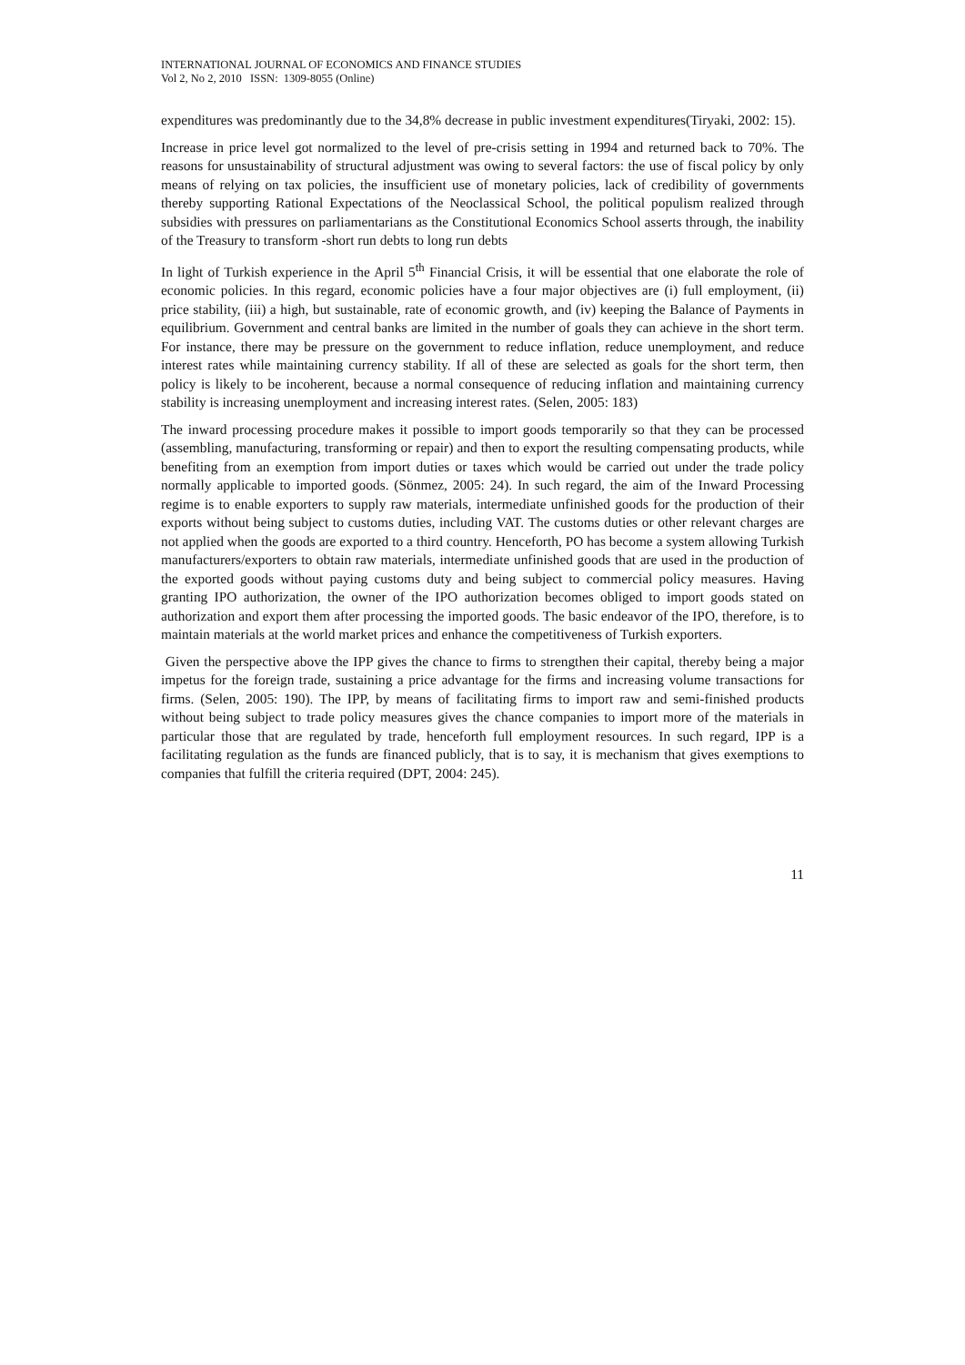INTERNATIONAL JOURNAL OF ECONOMICS AND FINANCE STUDIES
Vol 2, No 2, 2010 ISSN: 1309-8055 (Online)
expenditures was predominantly due to the 34,8% decrease in public investment expenditures(Tiryaki, 2002: 15).
Increase in price level got normalized to the level of pre-crisis setting in 1994 and returned back to 70%. The reasons for unsustainability of structural adjustment was owing to several factors: the use of fiscal policy by only means of relying on tax policies, the insufficient use of monetary policies, lack of credibility of governments thereby supporting Rational Expectations of the Neoclassical School, the political populism realized through subsidies with pressures on parliamentarians as the Constitutional Economics School asserts through, the inability of the Treasury to transform -short run debts to long run debts
In light of Turkish experience in the April 5<sup>th</sup> Financial Crisis, it will be essential that one elaborate the role of economic policies. In this regard, economic policies have a four major objectives are (i) full employment, (ii) price stability, (iii) a high, but sustainable, rate of economic growth, and (iv) keeping the Balance of Payments in equilibrium. Government and central banks are limited in the number of goals they can achieve in the short term. For instance, there may be pressure on the government to reduce inflation, reduce unemployment, and reduce interest rates while maintaining currency stability. If all of these are selected as goals for the short term, then policy is likely to be incoherent, because a normal consequence of reducing inflation and maintaining currency stability is increasing unemployment and increasing interest rates. (Selen, 2005: 183)
The inward processing procedure makes it possible to import goods temporarily so that they can be processed (assembling, manufacturing, transforming or repair) and then to export the resulting compensating products, while benefiting from an exemption from import duties or taxes which would be carried out under the trade policy normally applicable to imported goods. (Sönmez, 2005: 24). In such regard, the aim of the Inward Processing regime is to enable exporters to supply raw materials, intermediate unfinished goods for the production of their exports without being subject to customs duties, including VAT. The customs duties or other relevant charges are not applied when the goods are exported to a third country. Henceforth, PO has become a system allowing Turkish manufacturers/exporters to obtain raw materials, intermediate unfinished goods that are used in the production of the exported goods without paying customs duty and being subject to commercial policy measures. Having granting IPO authorization, the owner of the IPO authorization becomes obliged to import goods stated on authorization and export them after processing the imported goods. The basic endeavor of the IPO, therefore, is to maintain materials at the world market prices and enhance the competitiveness of Turkish exporters.
Given the perspective above the IPP gives the chance to firms to strengthen their capital, thereby being a major impetus for the foreign trade, sustaining a price advantage for the firms and increasing volume transactions for firms. (Selen, 2005: 190). The IPP, by means of facilitating firms to import raw and semi-finished products without being subject to trade policy measures gives the chance companies to import more of the materials in particular those that are regulated by trade, henceforth full employment resources. In such regard, IPP is a facilitating regulation as the funds are financed publicly, that is to say, it is mechanism that gives exemptions to companies that fulfill the criteria required (DPT, 2004: 245).
11